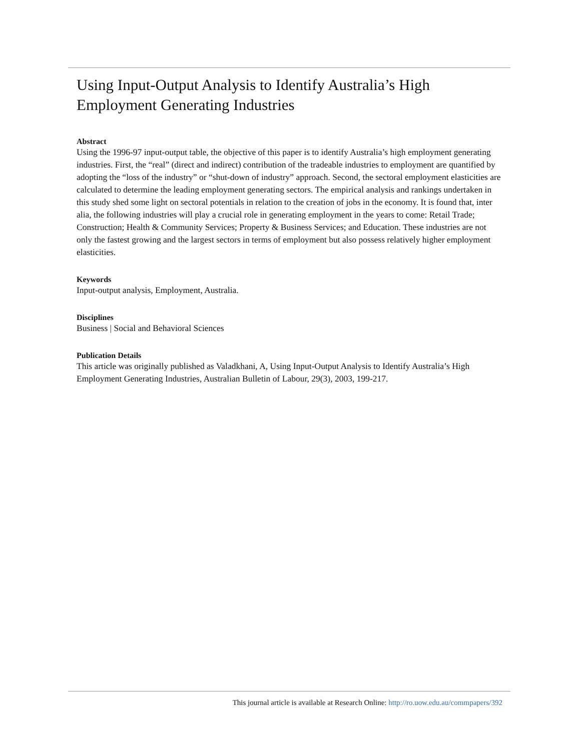Using Input-Output Analysis to Identify Australia’s High Employment Generating Industries
Abstract
Using the 1996-97 input-output table, the objective of this paper is to identify Australia’s high employment generating industries. First, the “real” (direct and indirect) contribution of the tradeable industries to employment are quantified by adopting the “loss of the industry” or “shut-down of industry” approach. Second, the sectoral employment elasticities are calculated to determine the leading employment generating sectors. The empirical analysis and rankings undertaken in this study shed some light on sectoral potentials in relation to the creation of jobs in the economy. It is found that, inter alia, the following industries will play a crucial role in generating employment in the years to come: Retail Trade; Construction; Health & Community Services; Property & Business Services; and Education. These industries are not only the fastest growing and the largest sectors in terms of employment but also possess relatively higher employment elasticities.
Keywords
Input-output analysis, Employment, Australia.
Disciplines
Business | Social and Behavioral Sciences
Publication Details
This article was originally published as Valadkhani, A, Using Input-Output Analysis to Identify Australia’s High Employment Generating Industries, Australian Bulletin of Labour, 29(3), 2003, 199-217.
This journal article is available at Research Online: http://ro.uow.edu.au/commpapers/392